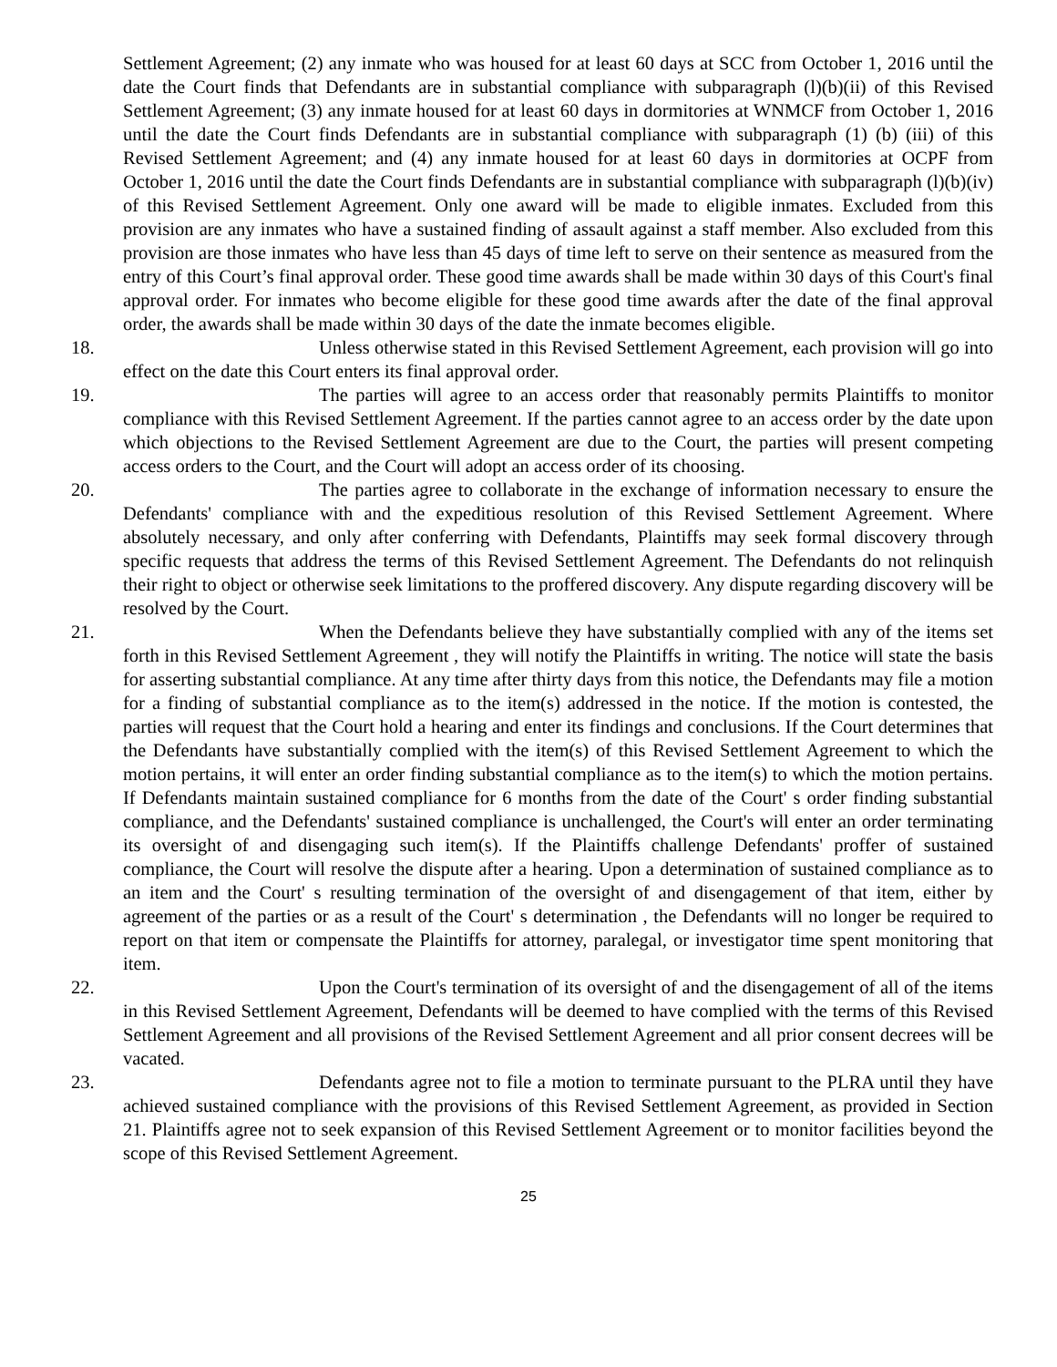Settlement Agreement; (2) any inmate who was housed for at least 60 days at SCC from October 1, 2016 until the date the Court finds that Defendants are in substantial compliance with subparagraph (l)(b)(ii) of this Revised Settlement Agreement; (3) any inmate housed for at least 60 days in dormitories at WNMCF from October 1, 2016 until the date the Court finds Defendants are in substantial compliance with subparagraph (1) (b) (iii) of this Revised Settlement Agreement; and (4) any inmate housed for at least 60 days in dormitories at OCPF from October 1, 2016 until the date the Court finds Defendants are in substantial compliance with subparagraph (l)(b)(iv) of this Revised Settlement Agreement. Only one award will be made to eligible inmates. Excluded from this provision are any inmates who have a sustained finding of assault against a staff member. Also excluded from this provision are those inmates who have less than 45 days of time left to serve on their sentence as measured from the entry of this Court’s final approval order. These good time awards shall be made within 30 days of this Court's final approval order. For inmates who become eligible for these good time awards after the date of the final approval order, the awards shall be made within 30 days of the date the inmate becomes eligible.
18. Unless otherwise stated in this Revised Settlement Agreement, each provision will go into effect on the date this Court enters its final approval order.
19. The parties will agree to an access order that reasonably permits Plaintiffs to monitor compliance with this Revised Settlement Agreement. If the parties cannot agree to an access order by the date upon which objections to the Revised Settlement Agreement are due to the Court, the parties will present competing access orders to the Court, and the Court will adopt an access order of its choosing.
20. The parties agree to collaborate in the exchange of information necessary to ensure the Defendants' compliance with and the expeditious resolution of this Revised Settlement Agreement. Where absolutely necessary, and only after conferring with Defendants, Plaintiffs may seek formal discovery through specific requests that address the terms of this Revised Settlement Agreement. The Defendants do not relinquish their right to object or otherwise seek limitations to the proffered discovery. Any dispute regarding discovery will be resolved by the Court.
21. When the Defendants believe they have substantially complied with any of the items set forth in this Revised Settlement Agreement , they will notify the Plaintiffs in writing. The notice will state the basis for asserting substantial compliance. At any time after thirty days from this notice, the Defendants may file a motion for a finding of substantial compliance as to the item(s) addressed in the notice. If the motion is contested, the parties will request that the Court hold a hearing and enter its findings and conclusions. If the Court determines that the Defendants have substantially complied with the item(s) of this Revised Settlement Agreement to which the motion pertains, it will enter an order finding substantial compliance as to the item(s) to which the motion pertains. If Defendants maintain sustained compliance for 6 months from the date of the Court' s order finding substantial compliance, and the Defendants' sustained compliance is unchallenged, the Court's will enter an order terminating its oversight of and disengaging such item(s). If the Plaintiffs challenge Defendants' proffer of sustained compliance, the Court will resolve the dispute after a hearing. Upon a determination of sustained compliance as to an item and the Court' s resulting termination of the oversight of and disengagement of that item, either by agreement of the parties or as a result of the Court' s determination , the Defendants will no longer be required to report on that item or compensate the Plaintiffs for attorney, paralegal, or investigator time spent monitoring that item.
22. Upon the Court's termination of its oversight of and the disengagement of all of the items in this Revised Settlement Agreement, Defendants will be deemed to have complied with the terms of this Revised Settlement Agreement and all provisions of the Revised Settlement Agreement and all prior consent decrees will be vacated.
23. Defendants agree not to file a motion to terminate pursuant to the PLRA until they have achieved sustained compliance with the provisions of this Revised Settlement Agreement, as provided in Section 21. Plaintiffs agree not to seek expansion of this Revised Settlement Agreement or to monitor facilities beyond the scope of this Revised Settlement Agreement.
25